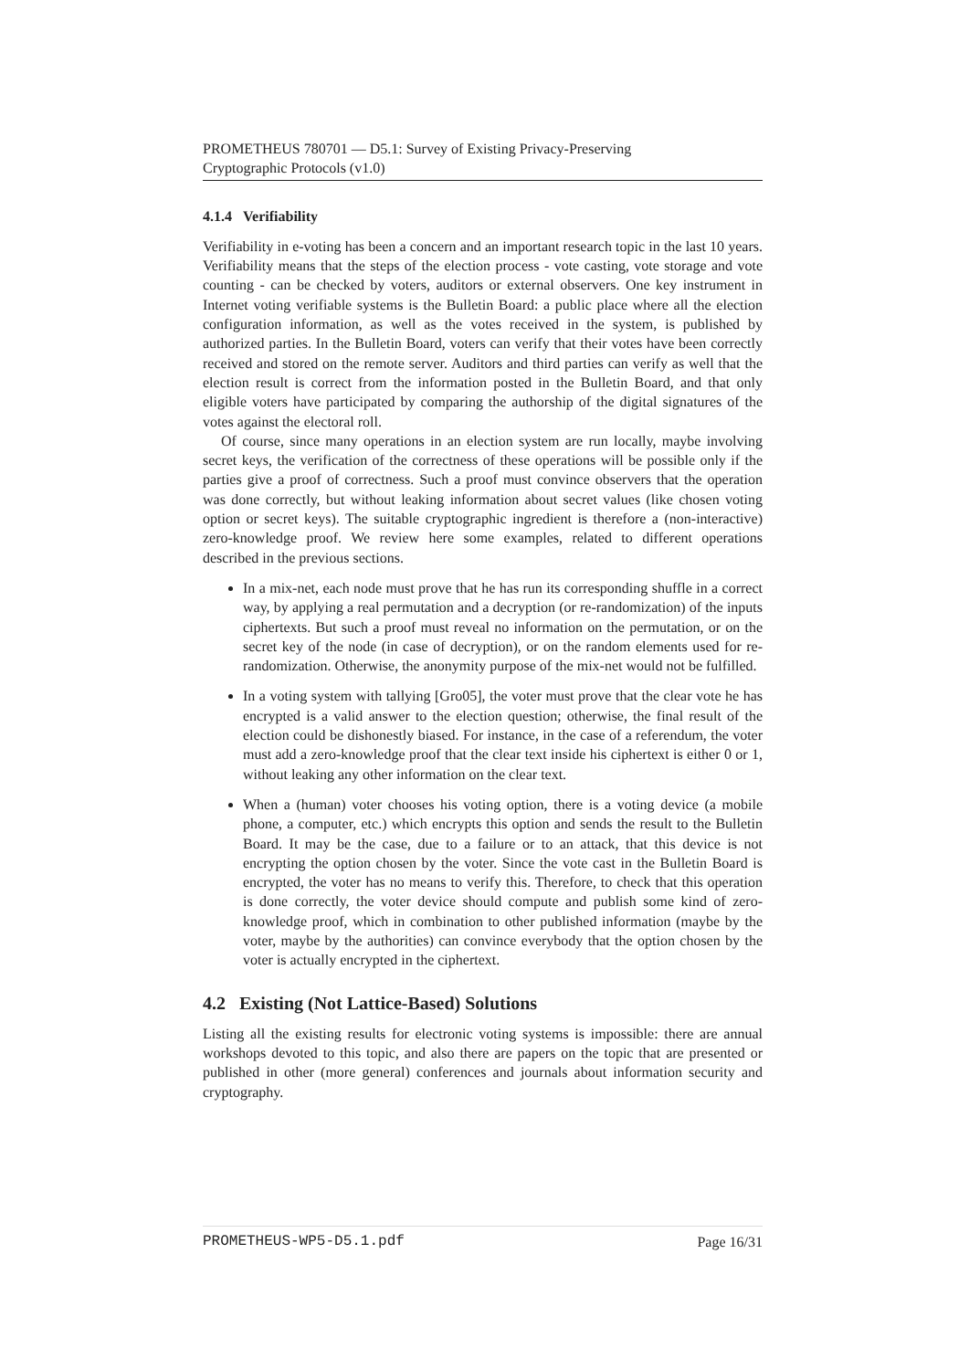PROMETHEUS 780701 — D5.1: Survey of Existing Privacy-Preserving
Cryptographic Protocols (v1.0)
4.1.4 Verifiability
Verifiability in e-voting has been a concern and an important research topic in the last 10 years. Verifiability means that the steps of the election process - vote casting, vote storage and vote counting - can be checked by voters, auditors or external observers. One key instrument in Internet voting verifiable systems is the Bulletin Board: a public place where all the election configuration information, as well as the votes received in the system, is published by authorized parties. In the Bulletin Board, voters can verify that their votes have been correctly received and stored on the remote server. Auditors and third parties can verify as well that the election result is correct from the information posted in the Bulletin Board, and that only eligible voters have participated by comparing the authorship of the digital signatures of the votes against the electoral roll.
Of course, since many operations in an election system are run locally, maybe involving secret keys, the verification of the correctness of these operations will be possible only if the parties give a proof of correctness. Such a proof must convince observers that the operation was done correctly, but without leaking information about secret values (like chosen voting option or secret keys). The suitable cryptographic ingredient is therefore a (non-interactive) zero-knowledge proof. We review here some examples, related to different operations described in the previous sections.
In a mix-net, each node must prove that he has run its corresponding shuffle in a correct way, by applying a real permutation and a decryption (or re-randomization) of the inputs ciphertexts. But such a proof must reveal no information on the permutation, or on the secret key of the node (in case of decryption), or on the random elements used for re-randomization. Otherwise, the anonymity purpose of the mix-net would not be fulfilled.
In a voting system with tallying [Gro05], the voter must prove that the clear vote he has encrypted is a valid answer to the election question; otherwise, the final result of the election could be dishonestly biased. For instance, in the case of a referendum, the voter must add a zero-knowledge proof that the clear text inside his ciphertext is either 0 or 1, without leaking any other information on the clear text.
When a (human) voter chooses his voting option, there is a voting device (a mobile phone, a computer, etc.) which encrypts this option and sends the result to the Bulletin Board. It may be the case, due to a failure or to an attack, that this device is not encrypting the option chosen by the voter. Since the vote cast in the Bulletin Board is encrypted, the voter has no means to verify this. Therefore, to check that this operation is done correctly, the voter device should compute and publish some kind of zero-knowledge proof, which in combination to other published information (maybe by the voter, maybe by the authorities) can convince everybody that the option chosen by the voter is actually encrypted in the ciphertext.
4.2 Existing (Not Lattice-Based) Solutions
Listing all the existing results for electronic voting systems is impossible: there are annual workshops devoted to this topic, and also there are papers on the topic that are presented or published in other (more general) conferences and journals about information security and cryptography.
PROMETHEUS-WP5-D5.1.pdf Page 16/31